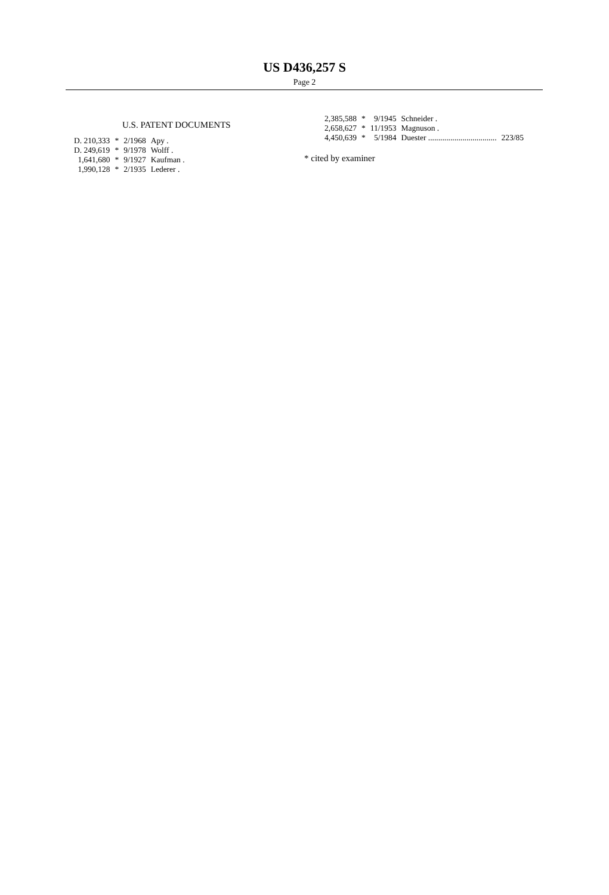US D436,257 S
Page 2
U.S. PATENT DOCUMENTS
| D. 210,333 | * | 2/1968 | Apy . |
| D. 249,619 | * | 9/1978 | Wolff . |
| 1,641,680 | * | 9/1927 | Kaufman . |
| 1,990,128 | * | 2/1935 | Lederer . |
| 2,385,588 | * | 9/1945 | Schneider . | |
| 2,658,627 | * | 11/1953 | Magnuson . | |
| 4,450,639 | * | 5/1984 | Duester .................................. | 223/85 |
* cited by examiner